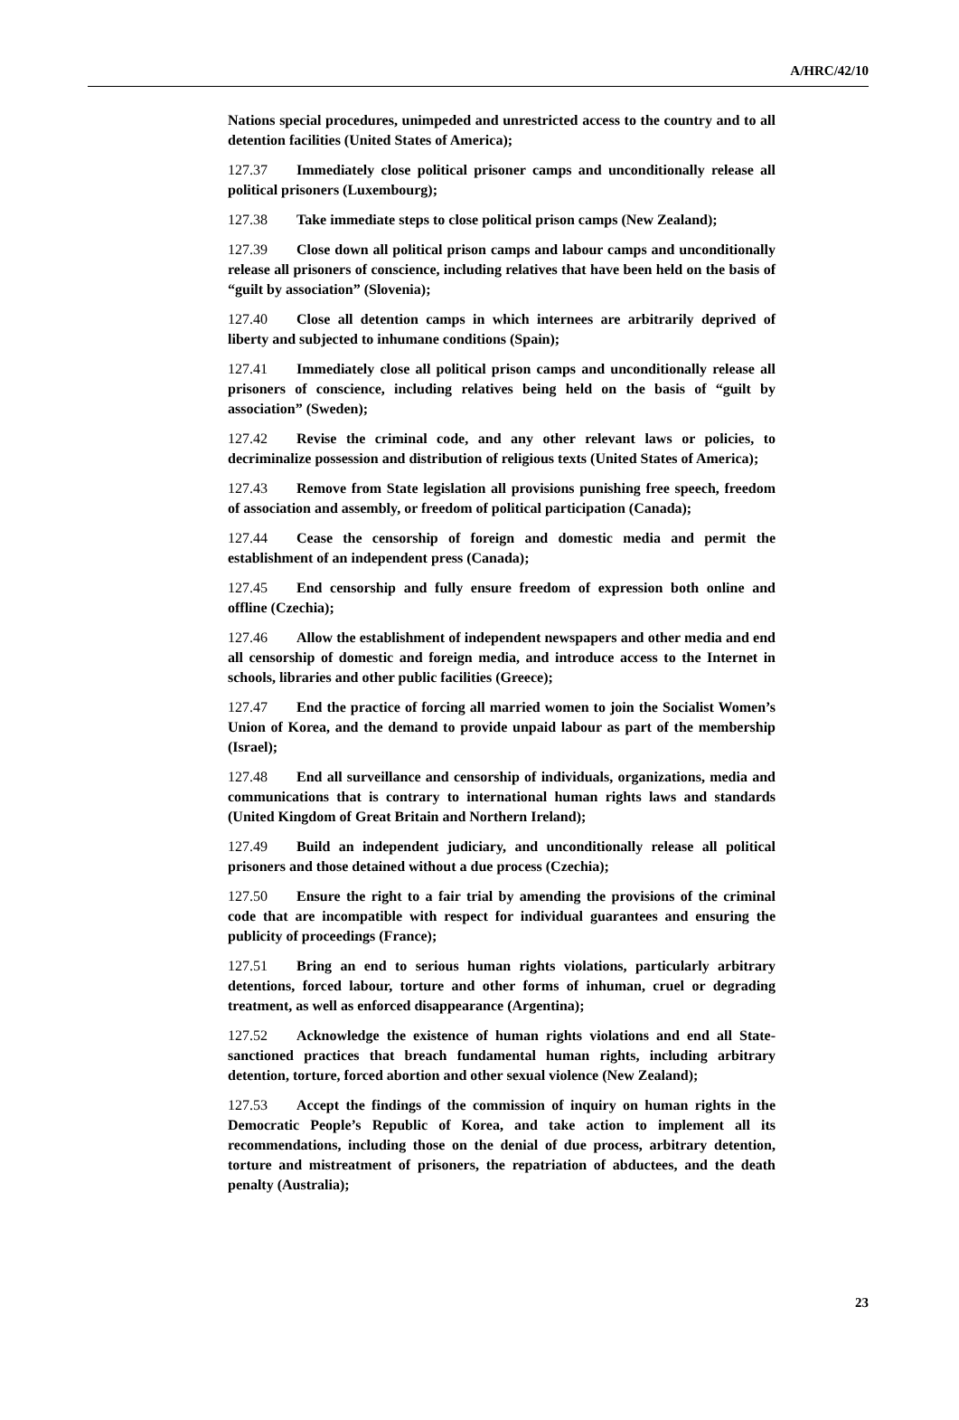A/HRC/42/10
Nations special procedures, unimpeded and unrestricted access to the country and to all detention facilities (United States of America);
127.37 Immediately close political prisoner camps and unconditionally release all political prisoners (Luxembourg);
127.38 Take immediate steps to close political prison camps (New Zealand);
127.39 Close down all political prison camps and labour camps and unconditionally release all prisoners of conscience, including relatives that have been held on the basis of “guilt by association” (Slovenia);
127.40 Close all detention camps in which internees are arbitrarily deprived of liberty and subjected to inhumane conditions (Spain);
127.41 Immediately close all political prison camps and unconditionally release all prisoners of conscience, including relatives being held on the basis of “guilt by association” (Sweden);
127.42 Revise the criminal code, and any other relevant laws or policies, to decriminalize possession and distribution of religious texts (United States of America);
127.43 Remove from State legislation all provisions punishing free speech, freedom of association and assembly, or freedom of political participation (Canada);
127.44 Cease the censorship of foreign and domestic media and permit the establishment of an independent press (Canada);
127.45 End censorship and fully ensure freedom of expression both online and offline (Czechia);
127.46 Allow the establishment of independent newspapers and other media and end all censorship of domestic and foreign media, and introduce access to the Internet in schools, libraries and other public facilities (Greece);
127.47 End the practice of forcing all married women to join the Socialist Women’s Union of Korea, and the demand to provide unpaid labour as part of the membership (Israel);
127.48 End all surveillance and censorship of individuals, organizations, media and communications that is contrary to international human rights laws and standards (United Kingdom of Great Britain and Northern Ireland);
127.49 Build an independent judiciary, and unconditionally release all political prisoners and those detained without a due process (Czechia);
127.50 Ensure the right to a fair trial by amending the provisions of the criminal code that are incompatible with respect for individual guarantees and ensuring the publicity of proceedings (France);
127.51 Bring an end to serious human rights violations, particularly arbitrary detentions, forced labour, torture and other forms of inhuman, cruel or degrading treatment, as well as enforced disappearance (Argentina);
127.52 Acknowledge the existence of human rights violations and end all State-sanctioned practices that breach fundamental human rights, including arbitrary detention, torture, forced abortion and other sexual violence (New Zealand);
127.53 Accept the findings of the commission of inquiry on human rights in the Democratic People’s Republic of Korea, and take action to implement all its recommendations, including those on the denial of due process, arbitrary detention, torture and mistreatment of prisoners, the repatriation of abductees, and the death penalty (Australia);
23